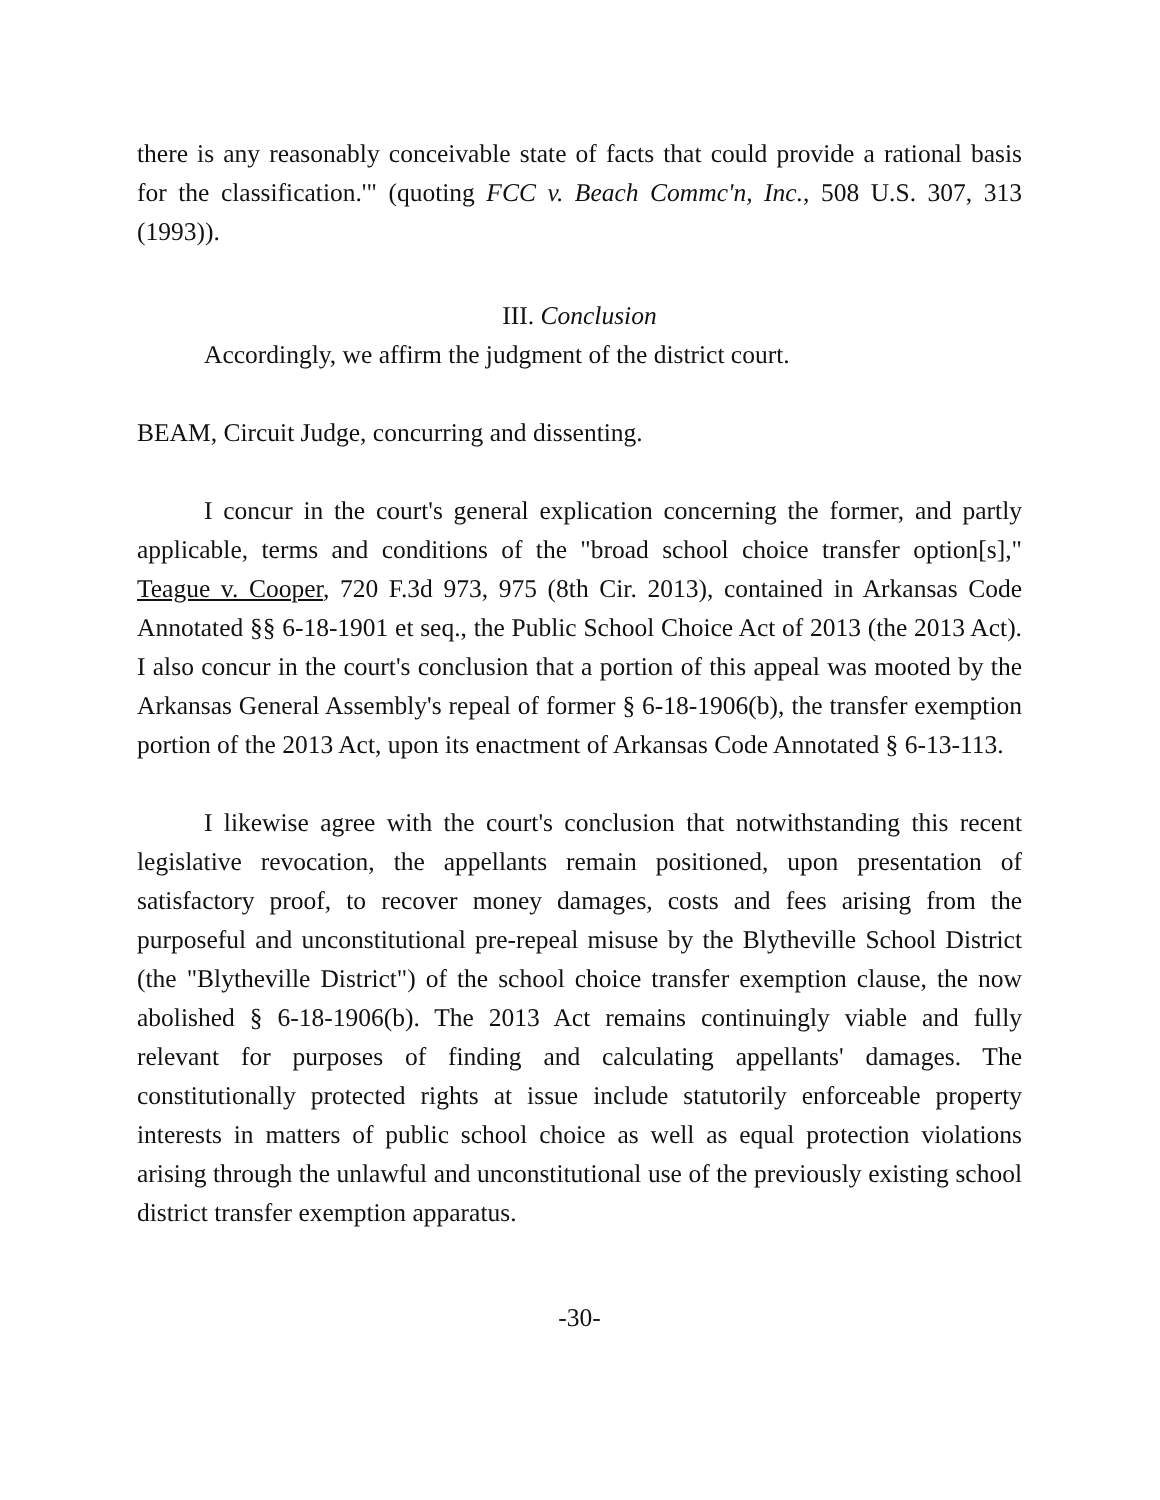there is any reasonably conceivable state of facts that could provide a rational basis for the classification.'" (quoting FCC v. Beach Commc'n, Inc., 508 U.S. 307, 313 (1993)).
III. Conclusion
Accordingly, we affirm the judgment of the district court.
BEAM, Circuit Judge, concurring and dissenting.
I concur in the court's general explication concerning the former, and partly applicable, terms and conditions of the "broad school choice transfer option[s]," Teague v. Cooper, 720 F.3d 973, 975 (8th Cir. 2013), contained in Arkansas Code Annotated §§ 6-18-1901 et seq., the Public School Choice Act of 2013 (the 2013 Act). I also concur in the court's conclusion that a portion of this appeal was mooted by the Arkansas General Assembly's repeal of former § 6-18-1906(b), the transfer exemption portion of the 2013 Act, upon its enactment of Arkansas Code Annotated § 6-13-113.
I likewise agree with the court's conclusion that notwithstanding this recent legislative revocation, the appellants remain positioned, upon presentation of satisfactory proof, to recover money damages, costs and fees arising from the purposeful and unconstitutional pre-repeal misuse by the Blytheville School District (the "Blytheville District") of the school choice transfer exemption clause, the now abolished § 6-18-1906(b). The 2013 Act remains continuingly viable and fully relevant for purposes of finding and calculating appellants' damages. The constitutionally protected rights at issue include statutorily enforceable property interests in matters of public school choice as well as equal protection violations arising through the unlawful and unconstitutional use of the previously existing school district transfer exemption apparatus.
-30-